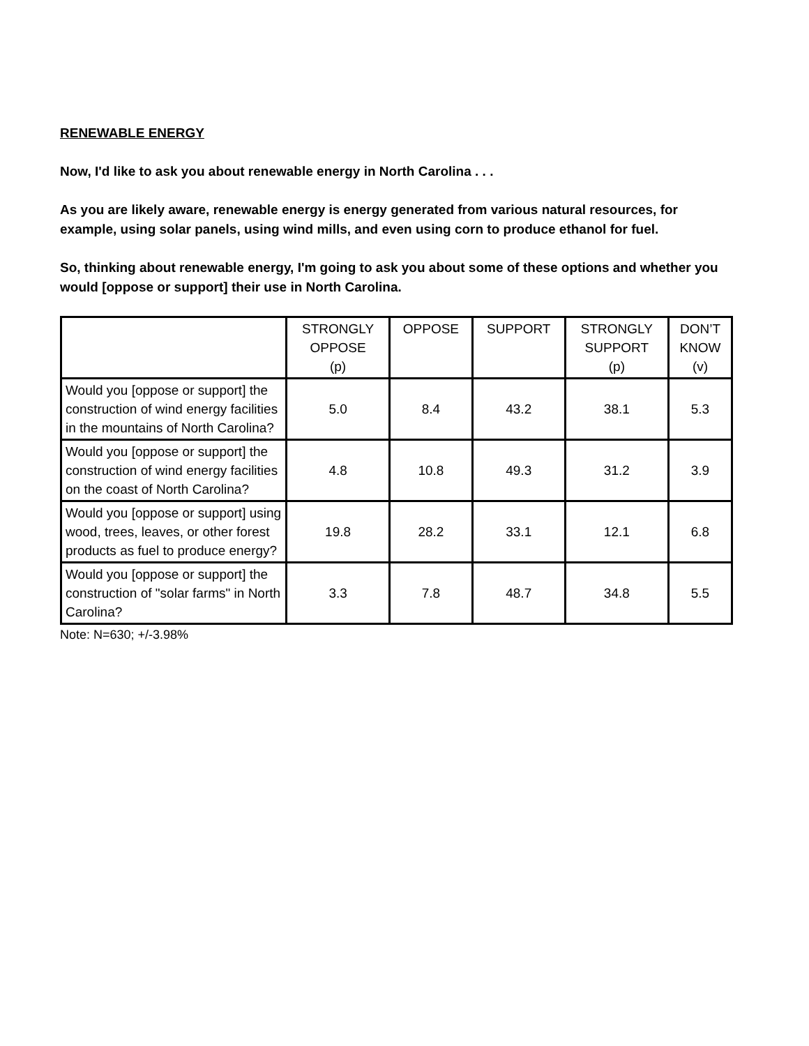RENEWABLE ENERGY
Now, I'd like to ask you about renewable energy in North Carolina . . .
As you are likely aware, renewable energy is energy generated from various natural resources, for example, using solar panels, using wind mills, and even using corn to produce ethanol for fuel.
So, thinking about renewable energy, I'm going to ask you about some of these options and whether you would [oppose or support] their use in North Carolina.
| | STRONGLY OPPOSE (p) | OPPOSE | SUPPORT | STRONGLY SUPPORT (p) | DON’T KNOW (v) |
| --- | --- | --- | --- | --- | --- |
| Would you [oppose or support] the construction of wind energy facilities in the mountains of North Carolina? | 5.0 | 8.4 | 43.2 | 38.1 | 5.3 |
| Would you [oppose or support] the construction of wind energy facilities on the coast of North Carolina? | 4.8 | 10.8 | 49.3 | 31.2 | 3.9 |
| Would you [oppose or support] using wood, trees, leaves, or other forest products as fuel to produce energy? | 19.8 | 28.2 | 33.1 | 12.1 | 6.8 |
| Would you [oppose or support] the construction of "solar farms" in North Carolina? | 3.3 | 7.8 | 48.7 | 34.8 | 5.5 |
Note: N=630; +/-3.98%